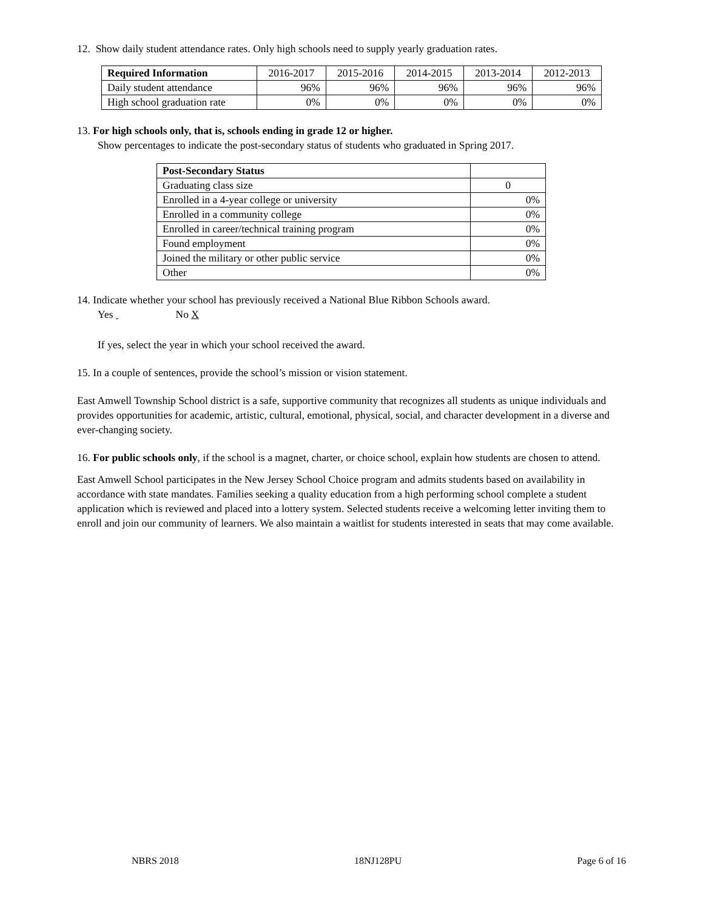12. Show daily student attendance rates. Only high schools need to supply yearly graduation rates.
| Required Information | 2016-2017 | 2015-2016 | 2014-2015 | 2013-2014 | 2012-2013 |
| --- | --- | --- | --- | --- | --- |
| Daily student attendance | 96% | 96% | 96% | 96% | 96% |
| High school graduation rate | 0% | 0% | 0% | 0% | 0% |
13. For high schools only, that is, schools ending in grade 12 or higher.
Show percentages to indicate the post-secondary status of students who graduated in Spring 2017.
| Post-Secondary Status | |
| --- | --- |
| Graduating class size | 0 |
| Enrolled in a 4-year college or university | 0% |
| Enrolled in a community college | 0% |
| Enrolled in career/technical training program | 0% |
| Found employment | 0% |
| Joined the military or other public service | 0% |
| Other | 0% |
14. Indicate whether your school has previously received a National Blue Ribbon Schools award.
Yes No X
If yes, select the year in which your school received the award.
15. In a couple of sentences, provide the school’s mission or vision statement.
East Amwell Township School district is a safe, supportive community that recognizes all students as unique individuals and provides opportunities for academic, artistic, cultural, emotional, physical, social, and character development in a diverse and ever-changing society.
16. For public schools only, if the school is a magnet, charter, or choice school, explain how students are chosen to attend.
East Amwell School participates in the New Jersey School Choice program and admits students based on availability in accordance with state mandates. Families seeking a quality education from a high performing school complete a student application which is reviewed and placed into a lottery system. Selected students receive a welcoming letter inviting them to enroll and join our community of learners. We also maintain a waitlist for students interested in seats that may come available.
NBRS 2018 18NJ128PU Page 6 of 16